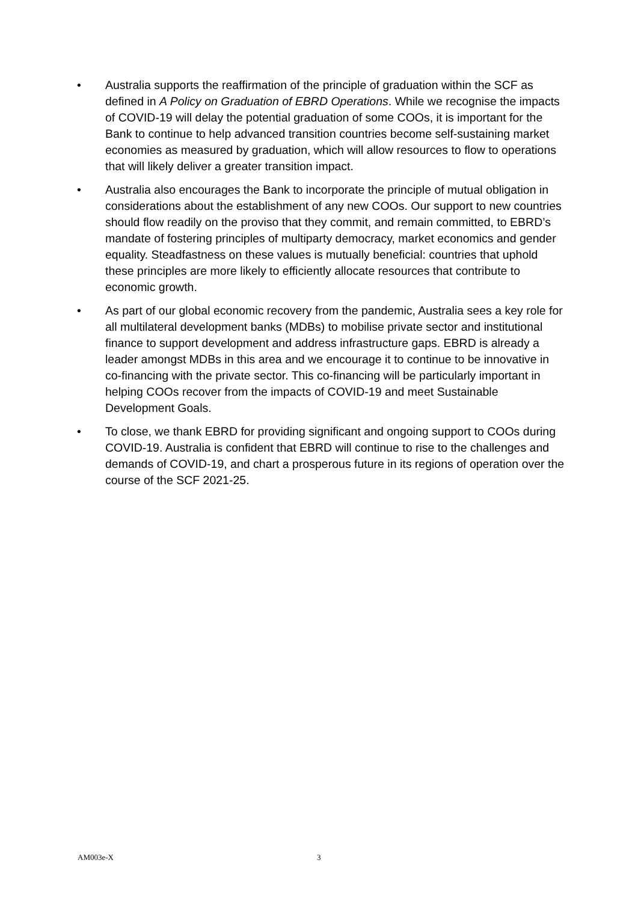• Australia supports the reaffirmation of the principle of graduation within the SCF as defined in A Policy on Graduation of EBRD Operations. While we recognise the impacts of COVID-19 will delay the potential graduation of some COOs, it is important for the Bank to continue to help advanced transition countries become self-sustaining market economies as measured by graduation, which will allow resources to flow to operations that will likely deliver a greater transition impact.
• Australia also encourages the Bank to incorporate the principle of mutual obligation in considerations about the establishment of any new COOs. Our support to new countries should flow readily on the proviso that they commit, and remain committed, to EBRD’s mandate of fostering principles of multiparty democracy, market economics and gender equality. Steadfastness on these values is mutually beneficial: countries that uphold these principles are more likely to efficiently allocate resources that contribute to economic growth.
• As part of our global economic recovery from the pandemic, Australia sees a key role for all multilateral development banks (MDBs) to mobilise private sector and institutional finance to support development and address infrastructure gaps. EBRD is already a leader amongst MDBs in this area and we encourage it to continue to be innovative in co-financing with the private sector. This co-financing will be particularly important in helping COOs recover from the impacts of COVID-19 and meet Sustainable Development Goals.
• To close, we thank EBRD for providing significant and ongoing support to COOs during COVID-19. Australia is confident that EBRD will continue to rise to the challenges and demands of COVID-19, and chart a prosperous future in its regions of operation over the course of the SCF 2021-25.
AM003e-X 3